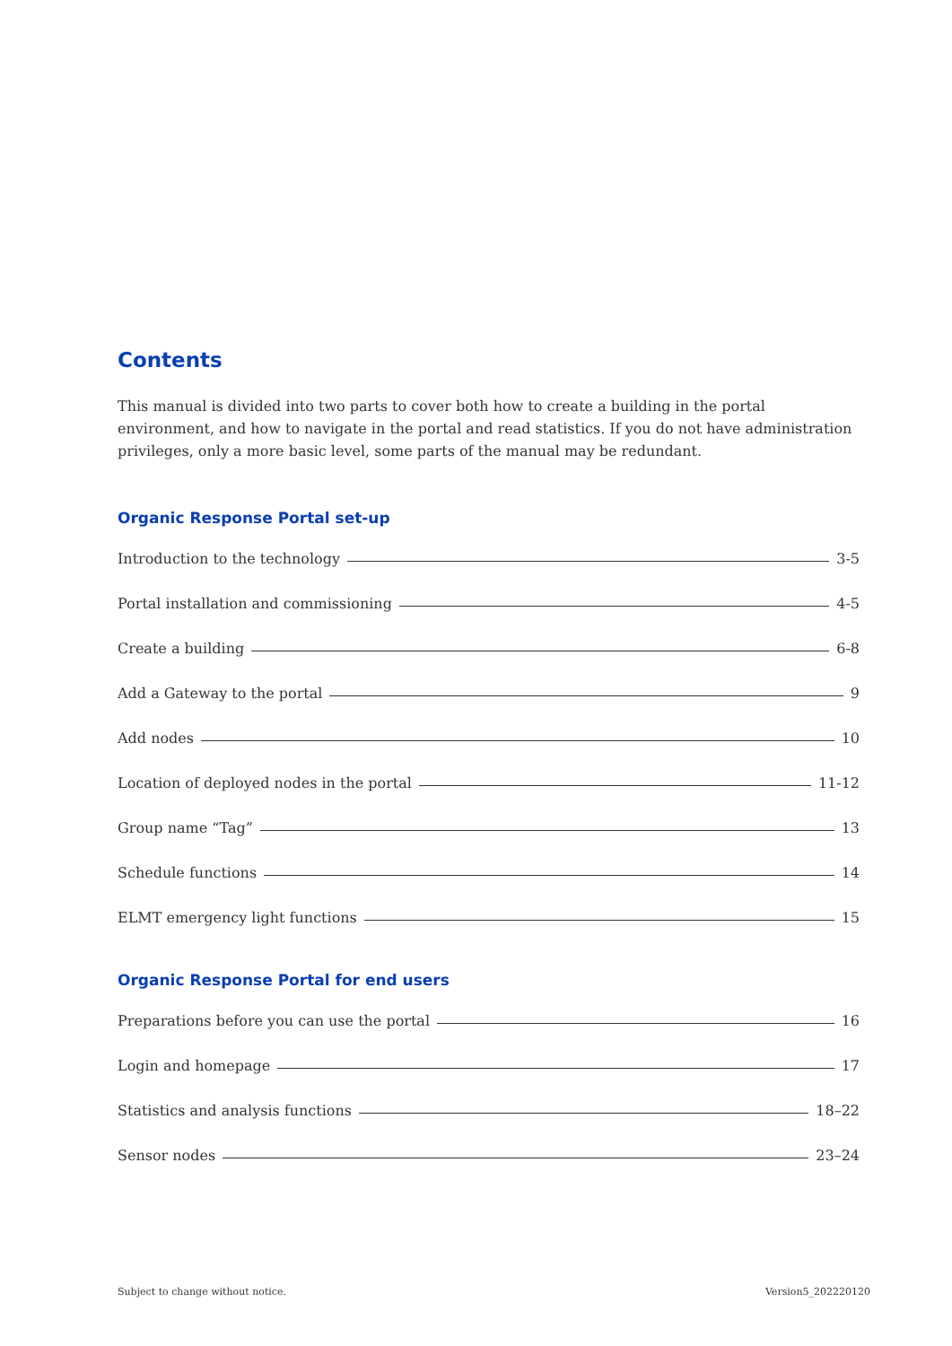Contents
This manual is divided into two parts to cover both how to create a building in the portal environment, and how to navigate in the portal and read statistics. If you do not have administration privileges, only a more basic level, some parts of the manual may be redundant.
Organic Response Portal set-up
Introduction to the technology 3-5
Portal installation and commissioning 4-5
Create a building 6-8
Add a Gateway to the portal 9
Add nodes 10
Location of deployed nodes in the portal 11-12
Group name “Tag” 13
Schedule functions 14
ELMT emergency light functions 15
Organic Response Portal for end users
Preparations before you can use the portal 16
Login and homepage 17
Statistics and analysis functions 18–22
Sensor nodes 23–24
Subject to change without notice. Version5_202220120